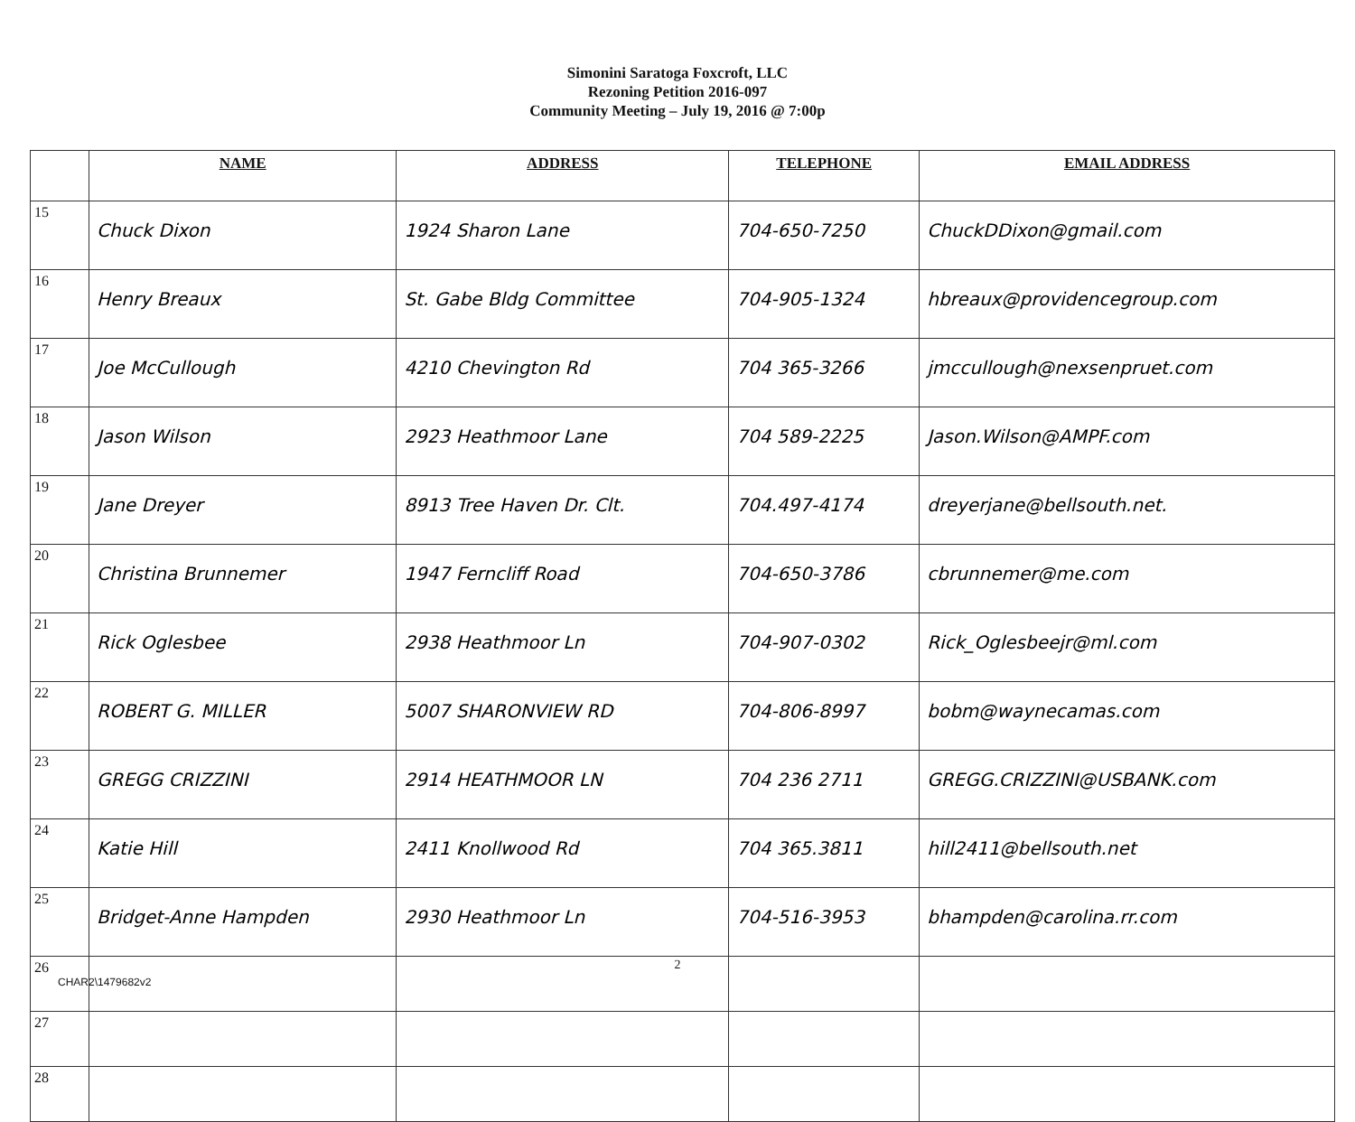Simonini Saratoga Foxcroft, LLC
Rezoning Petition 2016-097
Community Meeting – July 19, 2016 @ 7:00p
| | NAME | ADDRESS | TELEPHONE | EMAIL ADDRESS |
| --- | --- | --- | --- | --- |
| 15 | Chuck Dixon | 1924 Sharon Lane | 704-650-7250 | ChuckDDixon@gmail.com |
| 16 | Henry Breaux | St. Gabe Bldg Committee | 704-905-1324 | hbreaux@providencegroup.com |
| 17 | Joe McCullough | 4210 Chevington Rd | 704 365-3266 | jmccullough@nexsenpruet.com |
| 18 | Jason Wilson | 2923 Heathmoor Lane | 704 589-2225 | Jason.Wilson@AMPF.com |
| 19 | Jane Dreyer | 8913 Tree Haven Dr. Clt. | 704.497-4174 | dreyerjane@bellsouth.net. |
| 20 | Christina Brunnemer | 1947 Ferncliff Road | 704-650-3786 | cbrunnemer@me.com |
| 21 | Rick Oglesbee | 2938 Heathmoor Ln | 704-907-0302 | Rick_Oglesbeejr@ml.com |
| 22 | ROBERT G. MILLER | 5007 SHARONVIEW RD | 704-806-8997 | bobm@waynecamas.com |
| 23 | GREGG CRIZZINI | 2914 HEATHMOOR LN | 704 236 2711 | GREGG.CRIZZINI@USBANK.com |
| 24 | Katie Hill | 2411 Knollwood Rd | 704 365.3811 | hill2411@bellsouth.net |
| 25 | Bridget-Anne Hampden | 2930 Heathmoor Ln | 704-516-3953 | bhampden@carolina.rr.com |
| 26 | | | | |
| 27 | | | | |
| 28 | | | | |
2
CHAR2\1479682v2